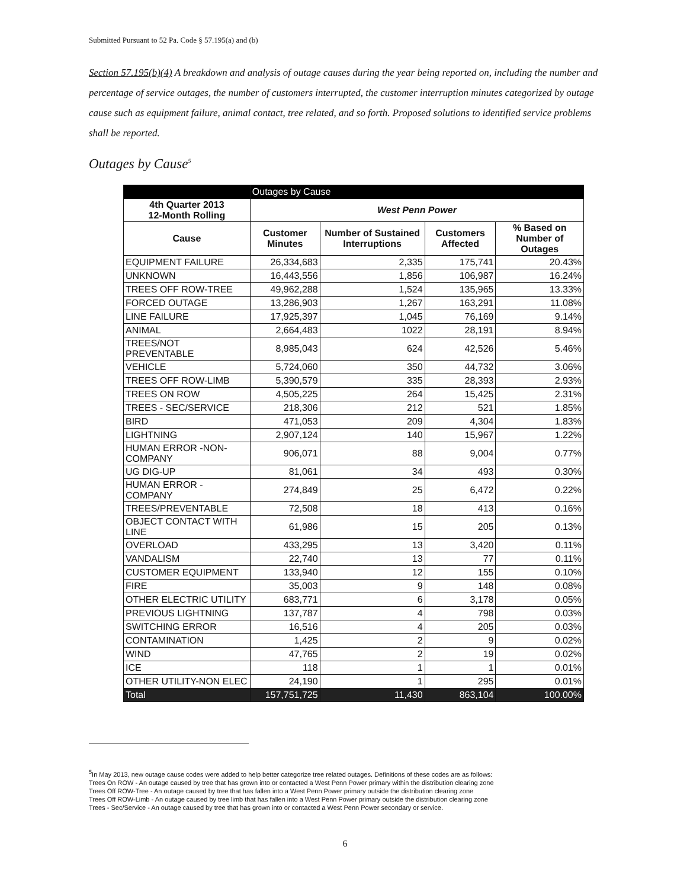Submitted Pursuant to 52 Pa. Code § 57.195(a) and (b)
Section 57.195(b)(4) A breakdown and analysis of outage causes during the year being reported on, including the number and percentage of service outages, the number of customers interrupted, the customer interruption minutes categorized by outage cause such as equipment failure, animal contact, tree related, and so forth. Proposed solutions to identified service problems shall be reported.
Outages by Cause<sup>5</sup>
| | Outages by Cause | | | |
| --- | --- | --- | --- | --- |
| 4th Quarter 2013 12-Month Rolling | West Penn Power | | | |
| Cause | Customer Minutes | Number of Sustained Interruptions | Customers Affected | % Based on Number of Outages |
| EQUIPMENT FAILURE | 26,334,683 | 2,335 | 175,741 | 20.43% |
| UNKNOWN | 16,443,556 | 1,856 | 106,987 | 16.24% |
| TREES OFF ROW-TREE | 49,962,288 | 1,524 | 135,965 | 13.33% |
| FORCED OUTAGE | 13,286,903 | 1,267 | 163,291 | 11.08% |
| LINE FAILURE | 17,925,397 | 1,045 | 76,169 | 9.14% |
| ANIMAL | 2,664,483 | 1022 | 28,191 | 8.94% |
| TREES/NOT PREVENTABLE | 8,985,043 | 624 | 42,526 | 5.46% |
| VEHICLE | 5,724,060 | 350 | 44,732 | 3.06% |
| TREES OFF ROW-LIMB | 5,390,579 | 335 | 28,393 | 2.93% |
| TREES ON ROW | 4,505,225 | 264 | 15,425 | 2.31% |
| TREES - SEC/SERVICE | 218,306 | 212 | 521 | 1.85% |
| BIRD | 471,053 | 209 | 4,304 | 1.83% |
| LIGHTNING | 2,907,124 | 140 | 15,967 | 1.22% |
| HUMAN ERROR -NON-COMPANY | 906,071 | 88 | 9,004 | 0.77% |
| UG DIG-UP | 81,061 | 34 | 493 | 0.30% |
| HUMAN ERROR - COMPANY | 274,849 | 25 | 6,472 | 0.22% |
| TREES/PREVENTABLE | 72,508 | 18 | 413 | 0.16% |
| OBJECT CONTACT WITH LINE | 61,986 | 15 | 205 | 0.13% |
| OVERLOAD | 433,295 | 13 | 3,420 | 0.11% |
| VANDALISM | 22,740 | 13 | 77 | 0.11% |
| CUSTOMER EQUIPMENT | 133,940 | 12 | 155 | 0.10% |
| FIRE | 35,003 | 9 | 148 | 0.08% |
| OTHER ELECTRIC UTILITY | 683,771 | 6 | 3,178 | 0.05% |
| PREVIOUS LIGHTNING | 137,787 | 4 | 798 | 0.03% |
| SWITCHING ERROR | 16,516 | 4 | 205 | 0.03% |
| CONTAMINATION | 1,425 | 2 | 9 | 0.02% |
| WIND | 47,765 | 2 | 19 | 0.02% |
| ICE | 118 | 1 | 1 | 0.01% |
| OTHER UTILITY-NON ELEC | 24,190 | 1 | 295 | 0.01% |
| Total | 157,751,725 | 11,430 | 863,104 | 100.00% |
<sup>5</sup> In May 2013, new outage cause codes were added to help better categorize tree related outages. Definitions of these codes are as follows:
Trees On ROW - An outage caused by tree that has grown into or contacted a West Penn Power primary within the distribution clearing zone
Trees Off ROW-Tree - An outage caused by tree that has fallen into a West Penn Power primary outside the distribution clearing zone
Trees Off ROW-Limb - An outage caused by tree limb that has fallen into a West Penn Power primary outside the distribution clearing zone
Trees - Sec/Service - An outage caused by tree that has grown into or contacted a West Penn Power secondary or service.
6